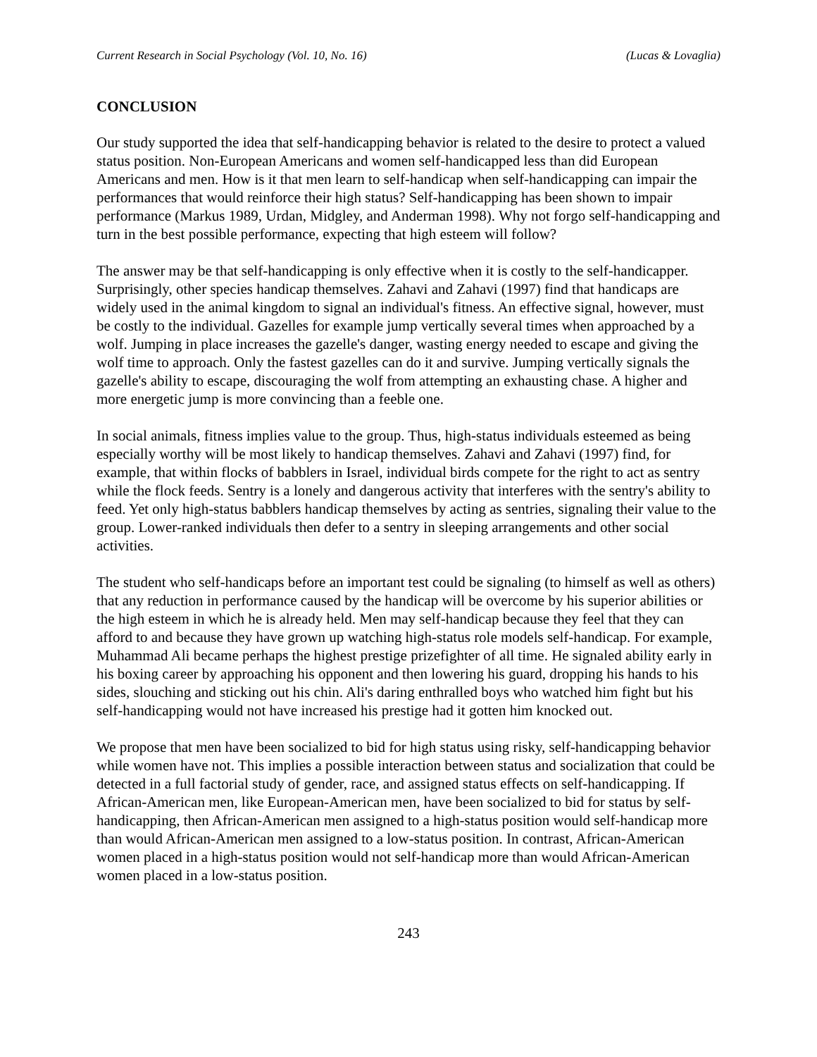Current Research in Social Psychology (Vol. 10, No. 16) (Lucas & Lovaglia)
CONCLUSION
Our study supported the idea that self-handicapping behavior is related to the desire to protect a valued status position. Non-European Americans and women self-handicapped less than did European Americans and men. How is it that men learn to self-handicap when self-handicapping can impair the performances that would reinforce their high status? Self-handicapping has been shown to impair performance (Markus 1989, Urdan, Midgley, and Anderman 1998). Why not forgo self-handicapping and turn in the best possible performance, expecting that high esteem will follow?
The answer may be that self-handicapping is only effective when it is costly to the self-handicapper. Surprisingly, other species handicap themselves. Zahavi and Zahavi (1997) find that handicaps are widely used in the animal kingdom to signal an individual's fitness. An effective signal, however, must be costly to the individual. Gazelles for example jump vertically several times when approached by a wolf. Jumping in place increases the gazelle's danger, wasting energy needed to escape and giving the wolf time to approach. Only the fastest gazelles can do it and survive. Jumping vertically signals the gazelle's ability to escape, discouraging the wolf from attempting an exhausting chase. A higher and more energetic jump is more convincing than a feeble one.
In social animals, fitness implies value to the group. Thus, high-status individuals esteemed as being especially worthy will be most likely to handicap themselves. Zahavi and Zahavi (1997) find, for example, that within flocks of babblers in Israel, individual birds compete for the right to act as sentry while the flock feeds. Sentry is a lonely and dangerous activity that interferes with the sentry's ability to feed. Yet only high-status babblers handicap themselves by acting as sentries, signaling their value to the group. Lower-ranked individuals then defer to a sentry in sleeping arrangements and other social activities.
The student who self-handicaps before an important test could be signaling (to himself as well as others) that any reduction in performance caused by the handicap will be overcome by his superior abilities or the high esteem in which he is already held. Men may self-handicap because they feel that they can afford to and because they have grown up watching high-status role models self-handicap. For example, Muhammad Ali became perhaps the highest prestige prizefighter of all time. He signaled ability early in his boxing career by approaching his opponent and then lowering his guard, dropping his hands to his sides, slouching and sticking out his chin. Ali's daring enthralled boys who watched him fight but his self-handicapping would not have increased his prestige had it gotten him knocked out.
We propose that men have been socialized to bid for high status using risky, self-handicapping behavior while women have not. This implies a possible interaction between status and socialization that could be detected in a full factorial study of gender, race, and assigned status effects on self-handicapping. If African-American men, like European-American men, have been socialized to bid for status by self-handicapping, then African-American men assigned to a high-status position would self-handicap more than would African-American men assigned to a low-status position. In contrast, African-American women placed in a high-status position would not self-handicap more than would African-American women placed in a low-status position.
243